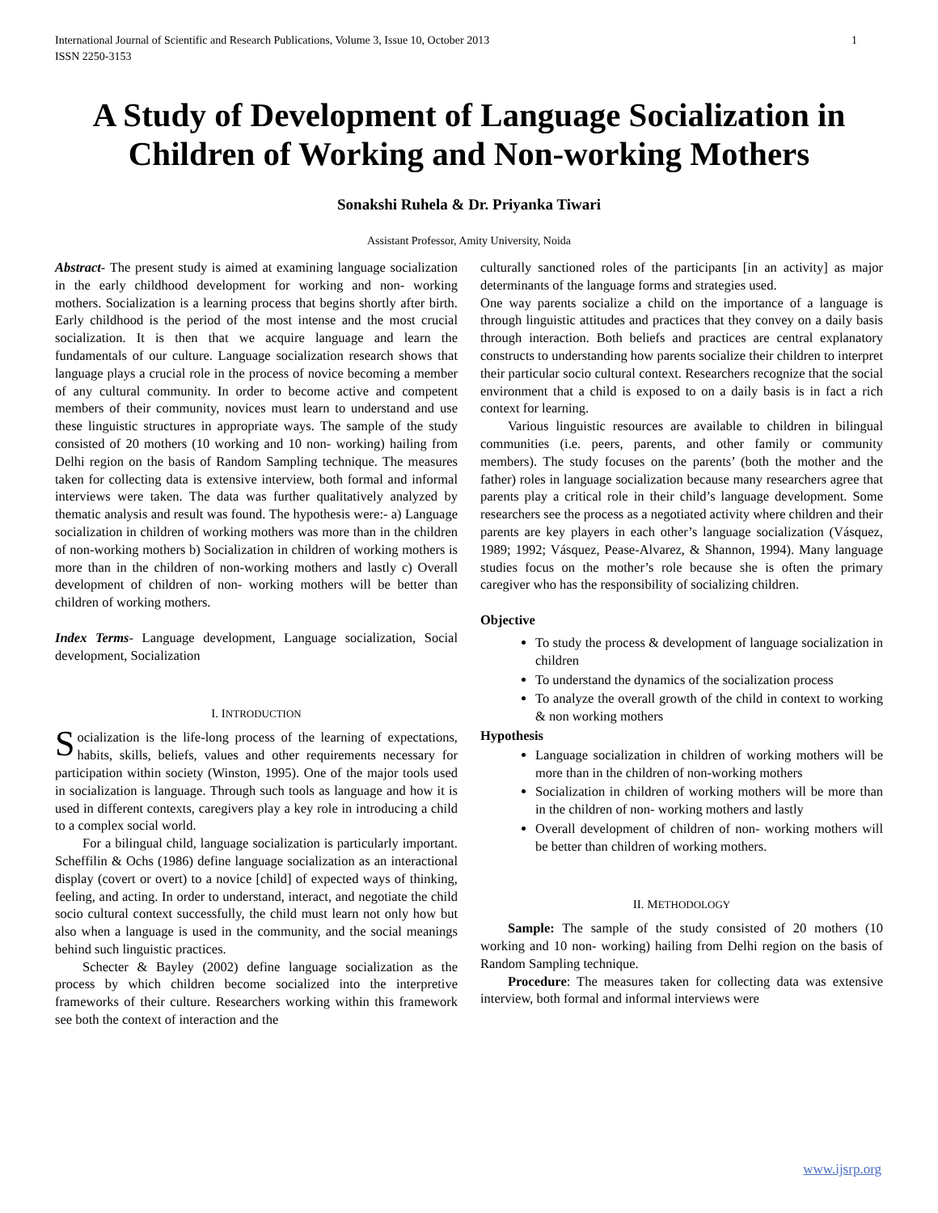International Journal of Scientific and Research Publications, Volume 3, Issue 10, October 2013
ISSN 2250-3153
1
A Study of Development of Language Socialization in Children of Working and Non-working Mothers
Sonakshi Ruhela & Dr. Priyanka Tiwari
Assistant Professor, Amity University, Noida
Abstract- The present study is aimed at examining language socialization in the early childhood development for working and non- working mothers. Socialization is a learning process that begins shortly after birth. Early childhood is the period of the most intense and the most crucial socialization. It is then that we acquire language and learn the fundamentals of our culture. Language socialization research shows that language plays a crucial role in the process of novice becoming a member of any cultural community. In order to become active and competent members of their community, novices must learn to understand and use these linguistic structures in appropriate ways. The sample of the study consisted of 20 mothers (10 working and 10 non- working) hailing from Delhi region on the basis of Random Sampling technique. The measures taken for collecting data is extensive interview, both formal and informal interviews were taken. The data was further qualitatively analyzed by thematic analysis and result was found. The hypothesis were:- a) Language socialization in children of working mothers was more than in the children of non-working mothers b) Socialization in children of working mothers is more than in the children of non-working mothers and lastly c) Overall development of children of non- working mothers will be better than children of working mothers.
Index Terms- Language development, Language socialization, Social development, Socialization
I. INTRODUCTION
Socialization is the life-long process of the learning of expectations, habits, skills, beliefs, values and other requirements necessary for participation within society (Winston, 1995). One of the major tools used in socialization is language. Through such tools as language and how it is used in different contexts, caregivers play a key role in introducing a child to a complex social world.
For a bilingual child, language socialization is particularly important. Scheffilin & Ochs (1986) define language socialization as an interactional display (covert or overt) to a novice [child] of expected ways of thinking, feeling, and acting. In order to understand, interact, and negotiate the child socio cultural context successfully, the child must learn not only how but also when a language is used in the community, and the social meanings behind such linguistic practices.
Schecter & Bayley (2002) define language socialization as the process by which children become socialized into the interpretive frameworks of their culture. Researchers working within this framework see both the context of interaction and the
culturally sanctioned roles of the participants [in an activity] as major determinants of the language forms and strategies used.
One way parents socialize a child on the importance of a language is through linguistic attitudes and practices that they convey on a daily basis through interaction. Both beliefs and practices are central explanatory constructs to understanding how parents socialize their children to interpret their particular socio cultural context. Researchers recognize that the social environment that a child is exposed to on a daily basis is in fact a rich context for learning.
Various linguistic resources are available to children in bilingual communities (i.e. peers, parents, and other family or community members). The study focuses on the parents’ (both the mother and the father) roles in language socialization because many researchers agree that parents play a critical role in their child’s language development. Some researchers see the process as a negotiated activity where children and their parents are key players in each other’s language socialization (Vásquez, 1989; 1992; Vásquez, Pease-Alvarez, & Shannon, 1994). Many language studies focus on the mother’s role because she is often the primary caregiver who has the responsibility of socializing children.
Objective
To study the process & development of language socialization in children
To understand the dynamics of the socialization process
To analyze the overall growth of the child in context to working & non working mothers
Hypothesis
Language socialization in children of working mothers will be more than in the children of non-working mothers
Socialization in children of working mothers will be more than in the children of non- working mothers and lastly
Overall development of children of non- working mothers will be better than children of working mothers.
II. METHODOLOGY
Sample: The sample of the study consisted of 20 mothers (10 working and 10 non- working) hailing from Delhi region on the basis of Random Sampling technique.
Procedure: The measures taken for collecting data was extensive interview, both formal and informal interviews were
www.ijsrp.org